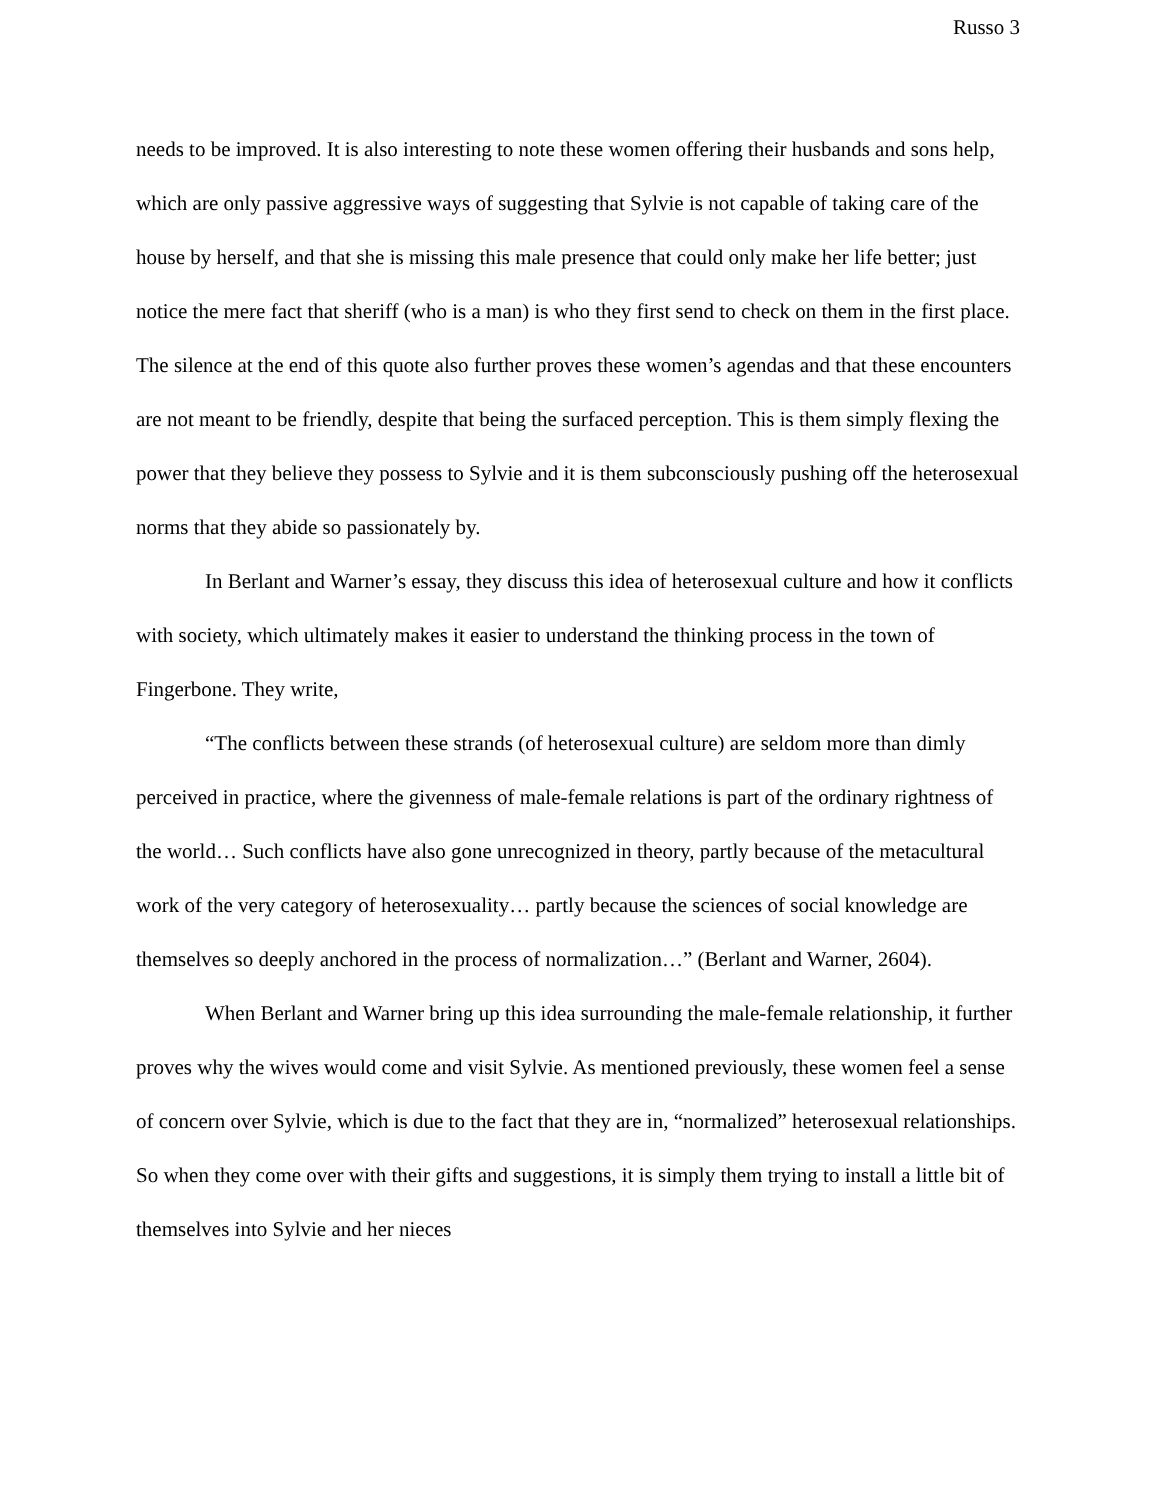Russo 3
needs to be improved. It is also interesting to note these women offering their husbands and sons help, which are only passive aggressive ways of suggesting that Sylvie is not capable of taking care of the house by herself, and that she is missing this male presence that could only make her life better; just notice the mere fact that sheriff (who is a man) is who they first send to check on them in the first place. The silence at the end of this quote also further proves these women’s agendas and that these encounters are not meant to be friendly, despite that being the surfaced perception. This is them simply flexing the power that they believe they possess to Sylvie and it is them subconsciously pushing off the heterosexual norms that they abide so passionately by.
In Berlant and Warner’s essay, they discuss this idea of heterosexual culture and how it conflicts with society, which ultimately makes it easier to understand the thinking process in the town of Fingerbone. They write,
“The conflicts between these strands (of heterosexual culture) are seldom more than dimly perceived in practice, where the givenness of male-female relations is part of the ordinary rightness of the world… Such conflicts have also gone unrecognized in theory, partly because of the metacultural work of the very category of heterosexuality… partly because the sciences of social knowledge are themselves so deeply anchored in the process of normalization…” (Berlant and Warner, 2604).
When Berlant and Warner bring up this idea surrounding the male-female relationship, it further proves why the wives would come and visit Sylvie. As mentioned previously, these women feel a sense of concern over Sylvie, which is due to the fact that they are in, “normalized” heterosexual relationships. So when they come over with their gifts and suggestions, it is simply them trying to install a little bit of themselves into Sylvie and her nieces